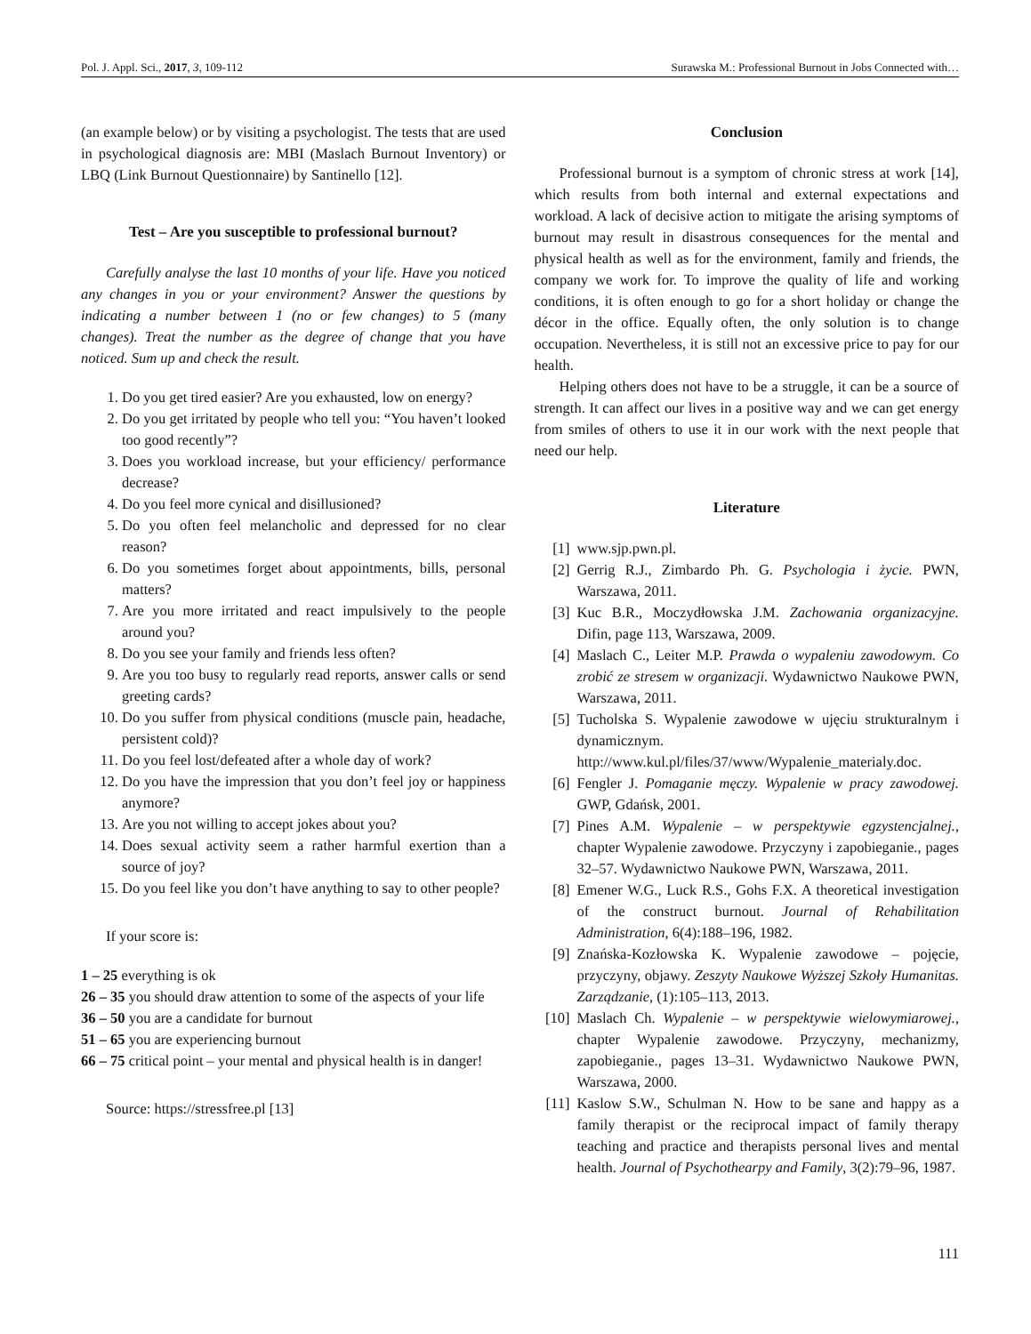Pol. J. Appl. Sci., 2017, 3, 109-112 Surawska M.: Professional Burnout in Jobs Connected with…
(an example below) or by visiting a psychologist. The tests that are used in psychological diagnosis are: MBI (Maslach Burnout Inventory) or LBQ (Link Burnout Questionnaire) by Santinello [12].
Test – Are you susceptible to professional burnout?
Carefully analyse the last 10 months of your life. Have you noticed any changes in you or your environment? Answer the questions by indicating a number between 1 (no or few changes) to 5 (many changes). Treat the number as the degree of change that you have noticed. Sum up and check the result.
1. Do you get tired easier? Are you exhausted, low on energy?
2. Do you get irritated by people who tell you: “You haven’t looked too good recently”?
3. Does you workload increase, but your efficiency/ performance decrease?
4. Do you feel more cynical and disillusioned?
5. Do you often feel melancholic and depressed for no clear reason?
6. Do you sometimes forget about appointments, bills, personal matters?
7. Are you more irritated and react impulsively to the people around you?
8. Do you see your family and friends less often?
9. Are you too busy to regularly read reports, answer calls or send greeting cards?
10. Do you suffer from physical conditions (muscle pain, headache, persistent cold)?
11. Do you feel lost/defeated after a whole day of work?
12. Do you have the impression that you don’t feel joy or happiness anymore?
13. Are you not willing to accept jokes about you?
14. Does sexual activity seem a rather harmful exertion than a source of joy?
15. Do you feel like you don’t have anything to say to other people?
If your score is:
1 – 25 everything is ok
26 – 35 you should draw attention to some of the aspects of your life
36 – 50 you are a candidate for burnout
51 – 65 you are experiencing burnout
66 – 75 critical point – your mental and physical health is in danger!
Source: https://stressfree.pl [13]
Conclusion
Professional burnout is a symptom of chronic stress at work [14], which results from both internal and external expectations and workload. A lack of decisive action to mitigate the arising symptoms of burnout may result in disastrous consequences for the mental and physical health as well as for the environment, family and friends, the company we work for. To improve the quality of life and working conditions, it is often enough to go for a short holiday or change the décor in the office. Equally often, the only solution is to change occupation. Nevertheless, it is still not an excessive price to pay for our health.
Helping others does not have to be a struggle, it can be a source of strength. It can affect our lives in a positive way and we can get energy from smiles of others to use it in our work with the next people that need our help.
Literature
[1] www.sjp.pwn.pl.
[2] Gerrig R.J., Zimbardo Ph. G. Psychologia i życie. PWN, Warszawa, 2011.
[3] Kuc B.R., Moczydłowska J.M. Zachowania organizacyjne. Difin, page 113, Warszawa, 2009.
[4] Maslach C., Leiter M.P. Prawda o wypaleniu zawodowym. Co zrobić ze stresem w organizacji. Wydawnictwo Naukowe PWN, Warszawa, 2011.
[5] Tucholska S. Wypalenie zawodowe w ujęciu strukturalnym i dynamicznym. http://www.kul.pl/files/37/www/Wypalenie_materialy.doc.
[6] Fengler J. Pomaganie męczy. Wypalenie w pracy zawodowej. GWP, Gdańsk, 2001.
[7] Pines A.M. Wypalenie – w perspektywie egzystencjalnej., chapter Wypalenie zawodowe. Przyczyny i zapobieganie., pages 32–57. Wydawnictwo Naukowe PWN, Warszawa, 2011.
[8] Emener W.G., Luck R.S., Gohs F.X. A theoretical investigation of the construct burnout. Journal of Rehabilitation Administration, 6(4):188–196, 1982.
[9] Znańska-Kozłowska K. Wypalenie zawodowe – pojęcie, przyczyny, objawy. Zeszyty Naukowe Wyższej Szkoły Humanitas. Zarządzanie, (1):105–113, 2013.
[10] Maslach Ch. Wypalenie – w perspektywie wielowymiarowej., chapter Wypalenie zawodowe. Przyczyny, mechanizmy, zapobieganie., pages 13–31. Wydawnictwo Naukowe PWN, Warszawa, 2000.
[11] Kaslow S.W., Schulman N. How to be sane and happy as a family therapist or the reciprocal impact of family therapy teaching and practice and therapists personal lives and mental health. Journal of Psychothearpy and Family, 3(2):79–96, 1987.
111